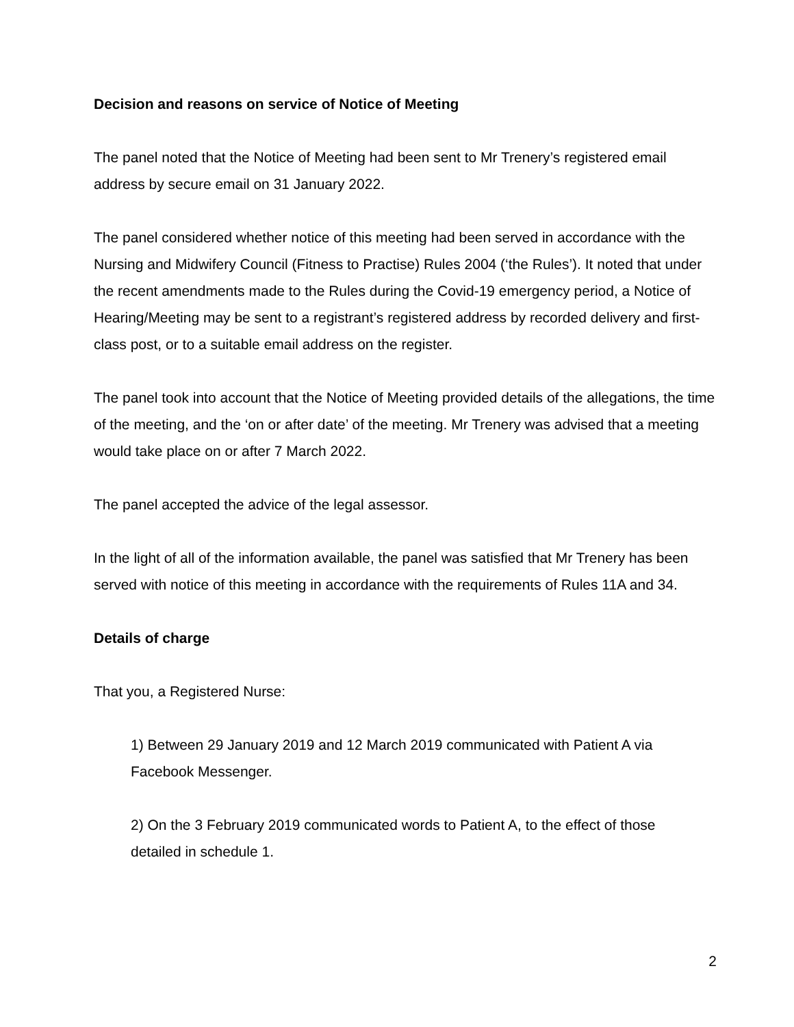Decision and reasons on service of Notice of Meeting
The panel noted that the Notice of Meeting had been sent to Mr Trenery’s registered email address by secure email on 31 January 2022.
The panel considered whether notice of this meeting had been served in accordance with the Nursing and Midwifery Council (Fitness to Practise) Rules 2004 (‘the Rules’). It noted that under the recent amendments made to the Rules during the Covid-19 emergency period, a Notice of Hearing/Meeting may be sent to a registrant’s registered address by recorded delivery and first-class post, or to a suitable email address on the register.
The panel took into account that the Notice of Meeting provided details of the allegations, the time of the meeting, and the ‘on or after date’ of the meeting. Mr Trenery was advised that a meeting would take place on or after 7 March 2022.
The panel accepted the advice of the legal assessor.
In the light of all of the information available, the panel was satisfied that Mr Trenery has been served with notice of this meeting in accordance with the requirements of Rules 11A and 34.
Details of charge
That you, a Registered Nurse:
1) Between 29 January 2019 and 12 March 2019 communicated with Patient A via Facebook Messenger.
2) On the 3 February 2019 communicated words to Patient A, to the effect of those detailed in schedule 1.
2